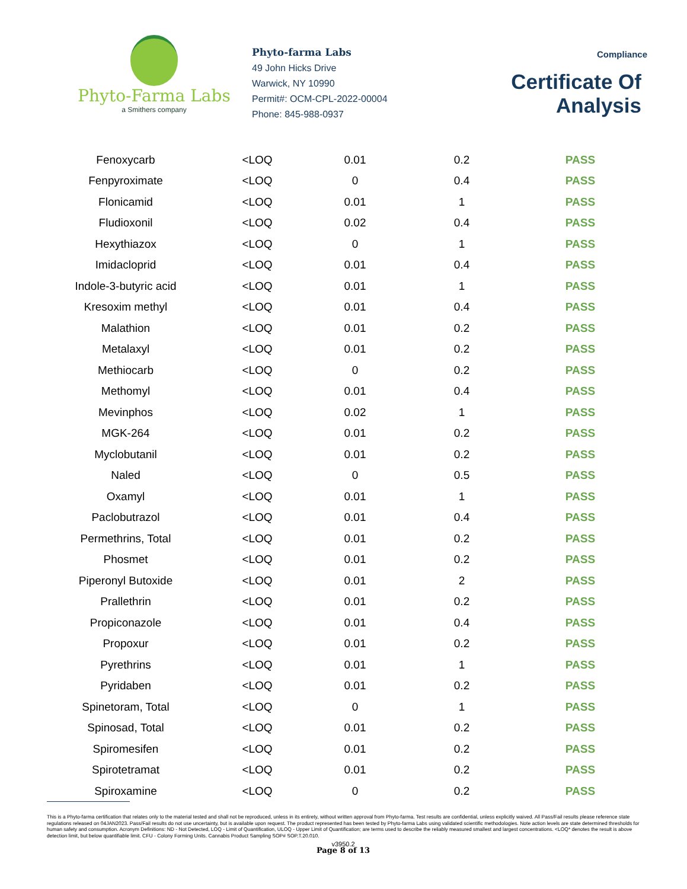Phyto-Farma Labs
a Smithers company
Phyto-farma Labs
49 John Hicks Drive
Warwick, NY 10990
Permit#: OCM-CPL-2022-00004
Phone: 845-988-0937
Compliance
Certificate Of Analysis
| Fenoxycarb | <LOQ | 0.01 | 0.2 | PASS |
| Fenpyroximate | <LOQ | 0 | 0.4 | PASS |
| Flonicamid | <LOQ | 0.01 | 1 | PASS |
| Fludioxonil | <LOQ | 0.02 | 0.4 | PASS |
| Hexythiazox | <LOQ | 0 | 1 | PASS |
| Imidacloprid | <LOQ | 0.01 | 0.4 | PASS |
| Indole-3-butyric acid | <LOQ | 0.01 | 1 | PASS |
| Kresoxim methyl | <LOQ | 0.01 | 0.4 | PASS |
| Malathion | <LOQ | 0.01 | 0.2 | PASS |
| Metalaxyl | <LOQ | 0.01 | 0.2 | PASS |
| Methiocarb | <LOQ | 0 | 0.2 | PASS |
| Methomyl | <LOQ | 0.01 | 0.4 | PASS |
| Mevinphos | <LOQ | 0.02 | 1 | PASS |
| MGK-264 | <LOQ | 0.01 | 0.2 | PASS |
| Myclobutanil | <LOQ | 0.01 | 0.2 | PASS |
| Naled | <LOQ | 0 | 0.5 | PASS |
| Oxamyl | <LOQ | 0.01 | 1 | PASS |
| Paclobutrazol | <LOQ | 0.01 | 0.4 | PASS |
| Permethrins, Total | <LOQ | 0.01 | 0.2 | PASS |
| Phosmet | <LOQ | 0.01 | 0.2 | PASS |
| Piperonyl Butoxide | <LOQ | 0.01 | 2 | PASS |
| Prallethrin | <LOQ | 0.01 | 0.2 | PASS |
| Propiconazole | <LOQ | 0.01 | 0.4 | PASS |
| Propoxur | <LOQ | 0.01 | 0.2 | PASS |
| Pyrethrins | <LOQ | 0.01 | 1 | PASS |
| Pyridaben | <LOQ | 0.01 | 0.2 | PASS |
| Spinetoram, Total | <LOQ | 0 | 1 | PASS |
| Spinosad, Total | <LOQ | 0.01 | 0.2 | PASS |
| Spiromesifen | <LOQ | 0.01 | 0.2 | PASS |
| Spirotetramat | <LOQ | 0.01 | 0.2 | PASS |
| Spiroxamine | <LOQ | 0 | 0.2 | PASS |
This is a Phyto-farma certification that relates only to the material tested and shall not be reproduced, unless in its entirety, without written approval from Phyto-farma. Test results are confidential, unless explicitly waived. All Pass/Fail results please reference state regulations released on 04JAN2023. Pass/Fail results do not use uncertainty, but is available upon request. The product represented has been tested by Phyto-farma Labs using validated scientific methodologies. Note action levels are state determined thresholds for human safety and consumption. Acronym Definitions: ND - Not Detected, LOQ - Limit of Quantification, ULOQ - Upper Limit of Quantification; are terms used to describe the reliably measured smallest and largest concentrations. <LOQ* denotes the result is above detection limit, but below quantifiable limit. CFU - Colony Forming Units. Cannabis Product Sampling SOP# SOP.T.20.010.
v3950.2
Page 8 of 13